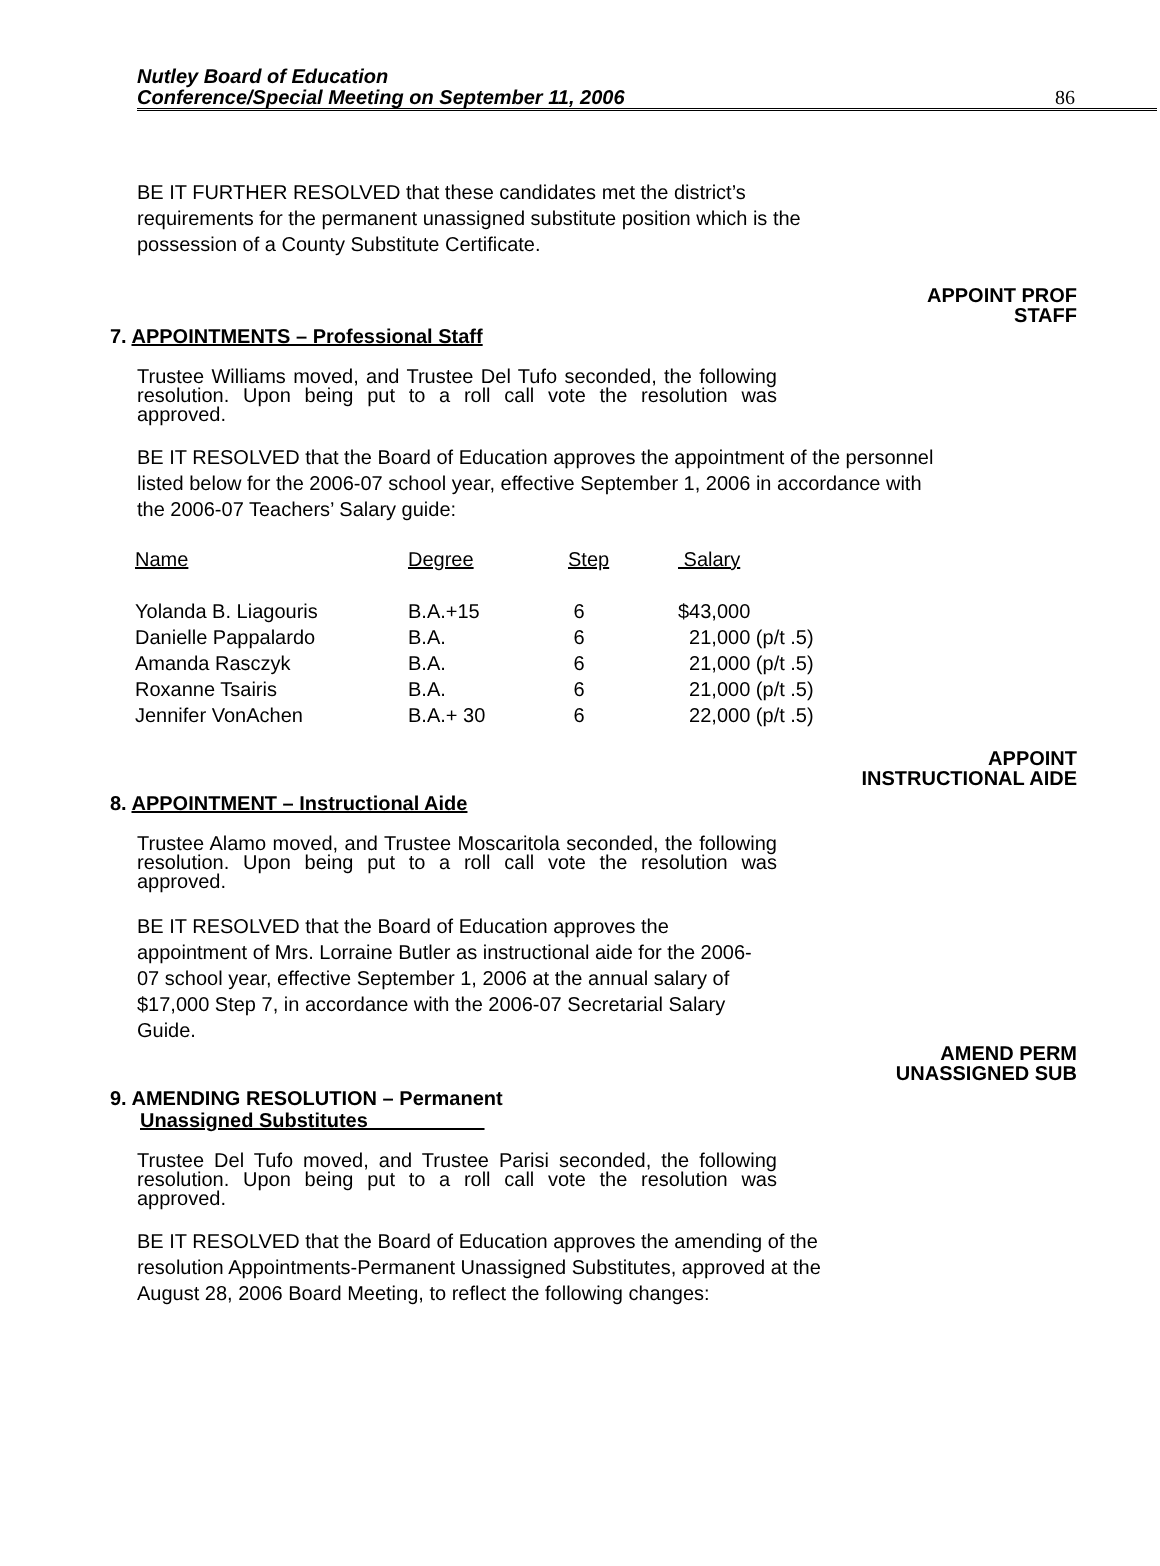Nutley Board of Education
Conference/Special Meeting on September 11, 2006
86
BE IT FURTHER RESOLVED that these candidates met the district’s requirements for the permanent unassigned substitute position which is the possession of a County Substitute Certificate.
APPOINT PROF
STAFF
7. APPOINTMENTS – Professional Staff
Trustee Williams moved, and Trustee Del Tufo seconded, the following resolution. Upon being put to a roll call vote the resolution was approved.
BE IT RESOLVED that the Board of Education approves the appointment of the personnel listed below for the 2006-07 school year, effective September 1, 2006 in accordance with the 2006-07 Teachers’ Salary guide:
| Name | Degree | Step | Salary |
| --- | --- | --- | --- |
| Yolanda B. Liagouris | B.A.+15 | 6 | $43,000 |
| Danielle Pappalardo | B.A. | 6 | 21,000 (p/t .5) |
| Amanda Rasczyk | B.A. | 6 | 21,000 (p/t .5) |
| Roxanne Tsairis | B.A. | 6 | 21,000 (p/t .5) |
| Jennifer VonAchen | B.A.+ 30 | 6 | 22,000 (p/t .5) |
APPOINT
INSTRUCTIONAL AIDE
8. APPOINTMENT – Instructional Aide
Trustee Alamo moved, and Trustee Moscaritola seconded, the following resolution. Upon being put to a roll call vote the resolution was approved.
BE IT RESOLVED that the Board of Education approves the appointment of Mrs. Lorraine Butler as instructional aide for the 2006-07 school year, effective September 1, 2006 at the annual salary of $17,000 Step 7, in accordance with the 2006-07 Secretarial Salary Guide.
AMEND PERM
UNASSIGNED SUB
9. AMENDING RESOLUTION – Permanent
Unassigned Substitutes
Trustee Del Tufo moved, and Trustee Parisi seconded, the following resolution. Upon being put to a roll call vote the resolution was approved.
BE IT RESOLVED that the Board of Education approves the amending of the resolution Appointments-Permanent Unassigned Substitutes, approved at the August 28, 2006 Board Meeting, to reflect the following changes: